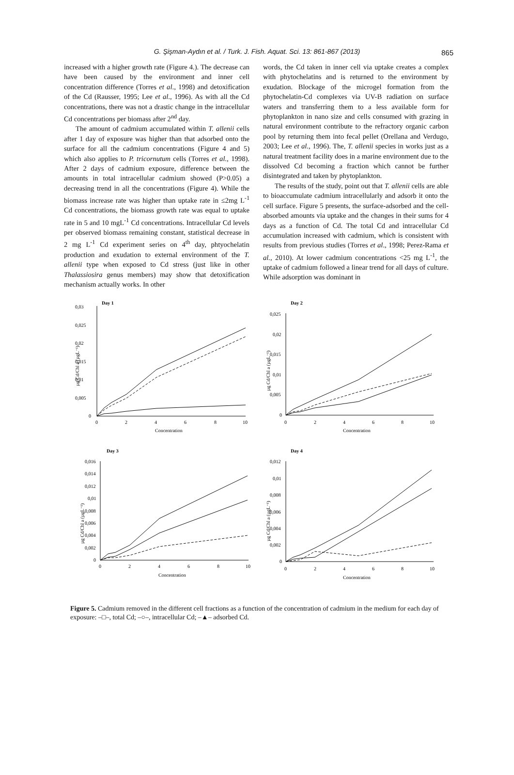G. Şişman-Aydın et al. / Turk. J. Fish. Aquat. Sci. 13: 861-867 (2013) 865
increased with a higher growth rate (Figure 4.). The decrease can have been caused by the environment and inner cell concentration difference (Torres et al., 1998) and detoxification of the Cd (Rausser, 1995; Lee et al., 1996). As with all the Cd concentrations, there was not a drastic change in the intracellular Cd concentrations per biomass after 2<sup>nd</sup> day.
The amount of cadmium accumulated within T. allenii cells after 1 day of exposure was higher than that adsorbed onto the surface for all the cadmium concentrations (Figure 4 and 5) which also applies to P. tricornutum cells (Torres et al., 1998). After 2 days of cadmium exposure, difference between the amounts in total intracellular cadmium showed (P>0.05) a decreasing trend in all the concentrations (Figure 4). While the biomass increase rate was higher than uptake rate in ≤2mg L<sup>-1</sup> Cd concentrations, the biomass growth rate was equal to uptake rate in 5 and 10 mgL<sup>-1</sup> Cd concentrations. Intracellular Cd levels per observed biomass remaining constant, statistical decrease in 2 mg L<sup>-1</sup> Cd experiment series on 4<sup>th</sup> day, phtyochelatin production and exudation to external environment of the T. allenii type when exposed to Cd stress (just like in other Thalassiosira genus members) may show that detoxification mechanism actually works. In other
words, the Cd taken in inner cell via uptake creates a complex with phytochelatins and is returned to the environment by exudation. Blockage of the microgel formation from the phytochelatin-Cd complexes via UV-B radiation on surface waters and transferring them to a less available form for phytoplankton in nano size and cells consumed with grazing in natural environment contribute to the refractory organic carbon pool by returning them into fecal pellet (Orellana and Verdugo, 2003; Lee et al., 1996). The, T. allenii species in works just as a natural treatment facility does in a marine environment due to the dissolved Cd becoming a fraction which cannot be further disintegrated and taken by phytoplankton.
The results of the study, point out that T. allenii cells are able to bioaccumulate cadmium intracellularly and adsorb it onto the cell surface. Figure 5 presents, the surface-adsorbed and the cell-absorbed amounts via uptake and the changes in their sums for 4 days as a function of Cd. The total Cd and intracellular Cd accumulation increased with cadmium, which is consistent with results from previous studies (Torres et al., 1998; Perez-Rama et al., 2010). At lower cadmium concentrations <25 mg L<sup>-1</sup>, the uptake of cadmium followed a linear trend for all days of culture. While adsorption was dominant in
Day 1
0,03
0,025
0,02
0,015
0,01
0,005
0
µg Cd/Chl a (µgL⁻¹)
0
2
4
6
8
10
Concentration
Day 2
0,025
0,02
0,015
0,01
0,005
0
µg Cd/Chl a (µgL⁻¹)
0
2
4
6
8
10
Concentration
Day 3
0,016
0,014
0,012
0,01
0,008
0,006
0,004
0,002
0
µg Cd/Chl a (µgL⁻¹)
0
2
4
6
8
10
Concentration
Day 4
0,012
0,01
0,008
0,006
0,004
0,002
0
µg Cd/Chl a (µgL⁻¹)
0
2
4
6
8
10
Concentration
Figure 5. Cadmium removed in the different cell fractions as a function of the concentration of cadmium in the medium for each day of exposure: –□–, total Cd; –○–, intracellular Cd; –▲– adsorbed Cd.